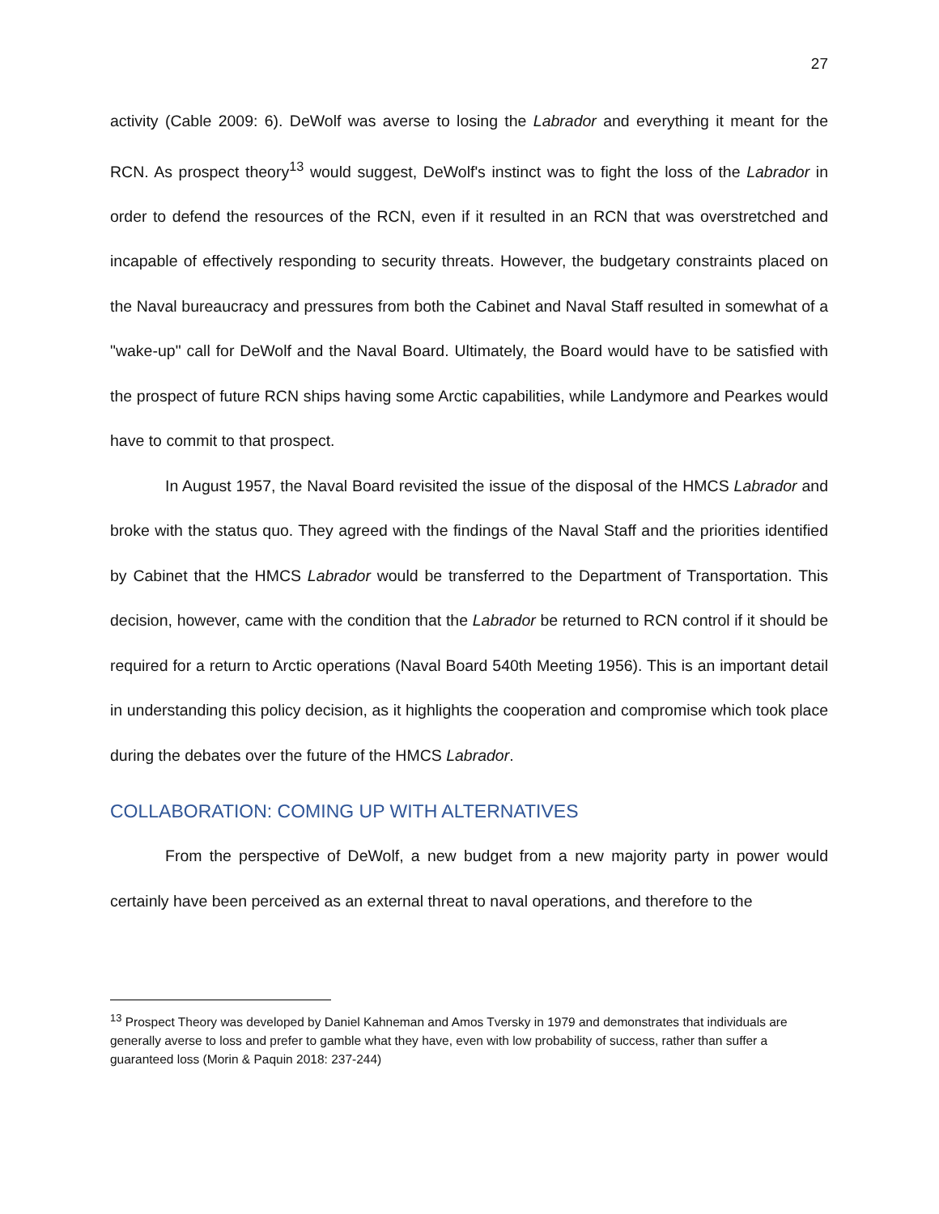27
activity (Cable 2009: 6). DeWolf was averse to losing the Labrador and everything it meant for the RCN. As prospect theory<sup>13</sup> would suggest, DeWolf's instinct was to fight the loss of the Labrador in order to defend the resources of the RCN, even if it resulted in an RCN that was overstretched and incapable of effectively responding to security threats. However, the budgetary constraints placed on the Naval bureaucracy and pressures from both the Cabinet and Naval Staff resulted in somewhat of a "wake-up" call for DeWolf and the Naval Board. Ultimately, the Board would have to be satisfied with the prospect of future RCN ships having some Arctic capabilities, while Landymore and Pearkes would have to commit to that prospect.
In August 1957, the Naval Board revisited the issue of the disposal of the HMCS Labrador and broke with the status quo. They agreed with the findings of the Naval Staff and the priorities identified by Cabinet that the HMCS Labrador would be transferred to the Department of Transportation. This decision, however, came with the condition that the Labrador be returned to RCN control if it should be required for a return to Arctic operations (Naval Board 540th Meeting 1956). This is an important detail in understanding this policy decision, as it highlights the cooperation and compromise which took place during the debates over the future of the HMCS Labrador.
COLLABORATION: COMING UP WITH ALTERNATIVES
From the perspective of DeWolf, a new budget from a new majority party in power would certainly have been perceived as an external threat to naval operations, and therefore to the
<sup>13</sup> Prospect Theory was developed by Daniel Kahneman and Amos Tversky in 1979 and demonstrates that individuals are generally averse to loss and prefer to gamble what they have, even with low probability of success, rather than suffer a guaranteed loss (Morin & Paquin 2018: 237-244)